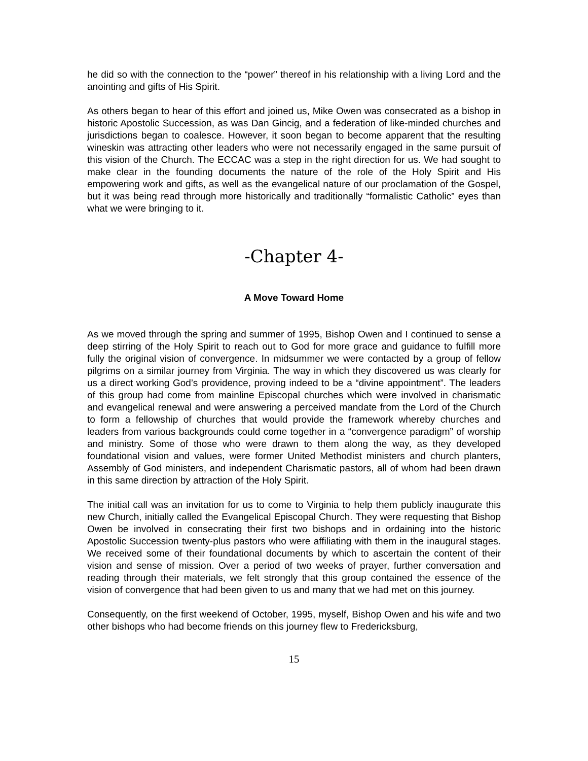he did so with the connection to the “power” thereof in his relationship with a living Lord and the anointing and gifts of His Spirit.
As others began to hear of this effort and joined us, Mike Owen was consecrated as a bishop in historic Apostolic Succession, as was Dan Gincig, and a federation of like-minded churches and jurisdictions began to coalesce. However, it soon began to become apparent that the resulting wineskin was attracting other leaders who were not necessarily engaged in the same pursuit of this vision of the Church. The ECCAC was a step in the right direction for us. We had sought to make clear in the founding documents the nature of the role of the Holy Spirit and His empowering work and gifts, as well as the evangelical nature of our proclamation of the Gospel, but it was being read through more historically and traditionally “formalistic Catholic” eyes than what we were bringing to it.
-Chapter 4-
A Move Toward Home
As we moved through the spring and summer of 1995, Bishop Owen and I continued to sense a deep stirring of the Holy Spirit to reach out to God for more grace and guidance to fulfill more fully the original vision of convergence. In midsummer we were contacted by a group of fellow pilgrims on a similar journey from Virginia. The way in which they discovered us was clearly for us a direct working God’s providence, proving indeed to be a “divine appointment”. The leaders of this group had come from mainline Episcopal churches which were involved in charismatic and evangelical renewal and were answering a perceived mandate from the Lord of the Church to form a fellowship of churches that would provide the framework whereby churches and leaders from various backgrounds could come together in a “convergence paradigm” of worship and ministry. Some of those who were drawn to them along the way, as they developed foundational vision and values, were former United Methodist ministers and church planters, Assembly of God ministers, and independent Charismatic pastors, all of whom had been drawn in this same direction by attraction of the Holy Spirit.
The initial call was an invitation for us to come to Virginia to help them publicly inaugurate this new Church, initially called the Evangelical Episcopal Church. They were requesting that Bishop Owen be involved in consecrating their first two bishops and in ordaining into the historic Apostolic Succession twenty-plus pastors who were affiliating with them in the inaugural stages. We received some of their foundational documents by which to ascertain the content of their vision and sense of mission. Over a period of two weeks of prayer, further conversation and reading through their materials, we felt strongly that this group contained the essence of the vision of convergence that had been given to us and many that we had met on this journey.
Consequently, on the first weekend of October, 1995, myself, Bishop Owen and his wife and two other bishops who had become friends on this journey flew to Fredericksburg,
15